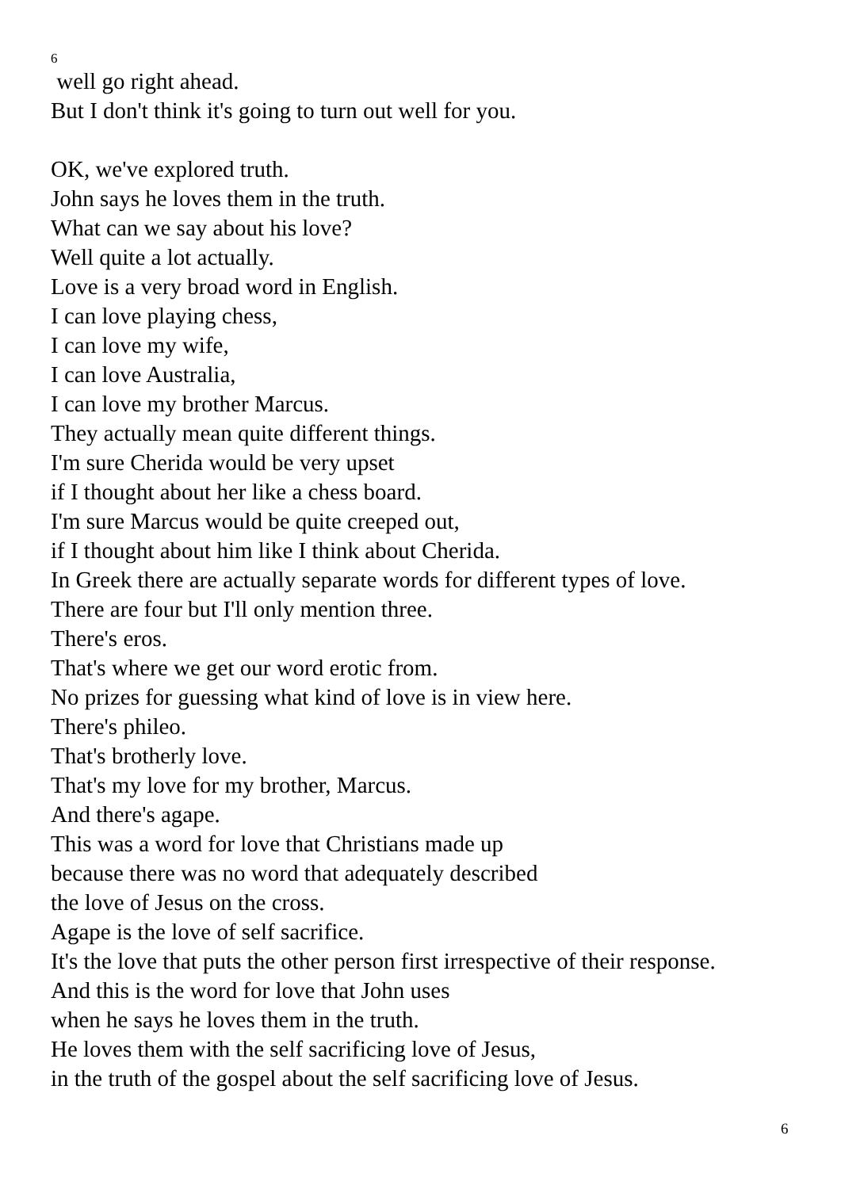6
well go right ahead.
But I don't think it's going to turn out well for you.
OK, we've explored truth.
John says he loves them in the truth.
What can we say about his love?
Well quite a lot actually.
Love is a very broad word in English.
I can love playing chess,
I can love my wife,
I can love Australia,
I can love my brother Marcus.
They actually mean quite different things.
I'm sure Cherida would be very upset
if I thought about her like a chess board.
I'm sure Marcus would be quite creeped out,
if I thought about him like I think about Cherida.
In Greek there are actually separate words for different types of love.
There are four but I'll only mention three.
There's eros.
That's where we get our word erotic from.
No prizes for guessing what kind of love is in view here.
There's phileo.
That's brotherly love.
That's my love for my brother, Marcus.
And there's agape.
This was a word for love that Christians made up
because there was no word that adequately described
the love of Jesus on the cross.
Agape is the love of self sacrifice.
It's the love that puts the other person first irrespective of their response.
And this is the word for love that John uses
when he says he loves them in the truth.
He loves them with the self sacrificing love of Jesus,
in the truth of the gospel about the self sacrificing love of Jesus.
6